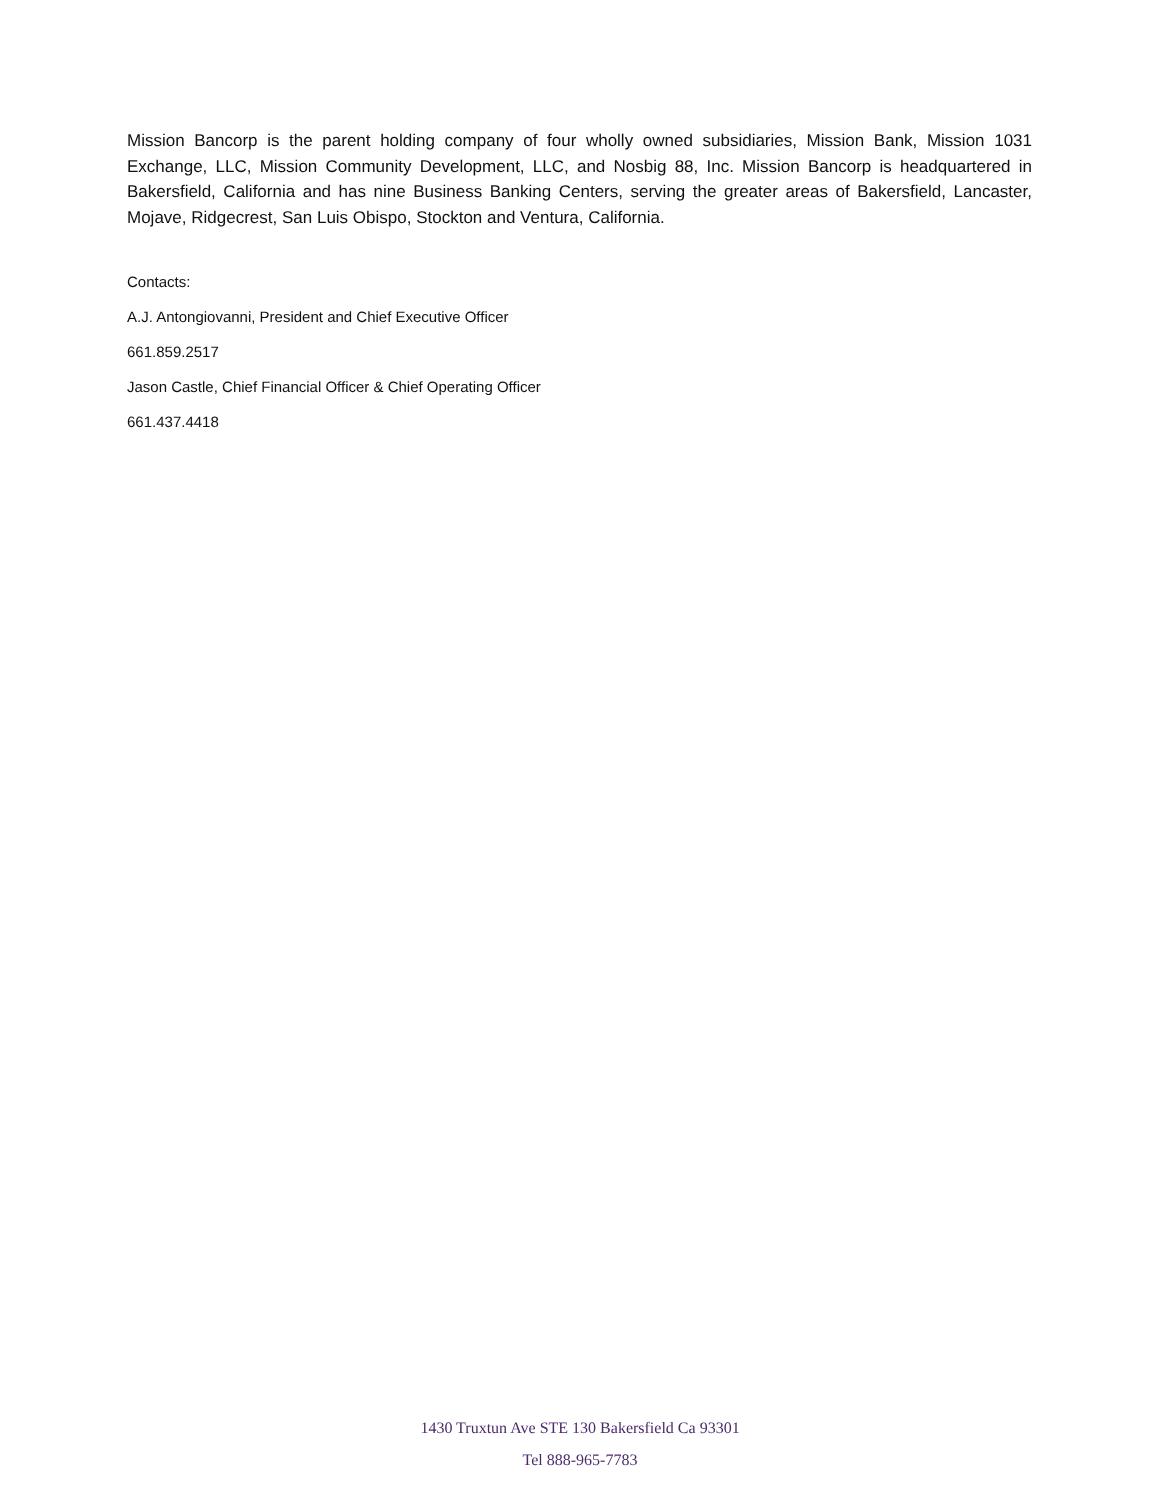Mission Bancorp is the parent holding company of four wholly owned subsidiaries, Mission Bank, Mission 1031 Exchange, LLC, Mission Community Development, LLC, and Nosbig 88, Inc. Mission Bancorp is headquartered in Bakersfield, California and has nine Business Banking Centers, serving the greater areas of Bakersfield, Lancaster, Mojave, Ridgecrest, San Luis Obispo, Stockton and Ventura, California.
Contacts:
A.J. Antongiovanni, President and Chief Executive Officer
661.859.2517
Jason Castle, Chief Financial Officer & Chief Operating Officer
661.437.4418
1430 Truxtun Ave STE 130 Bakersfield Ca 93301
Tel 888-965-7783